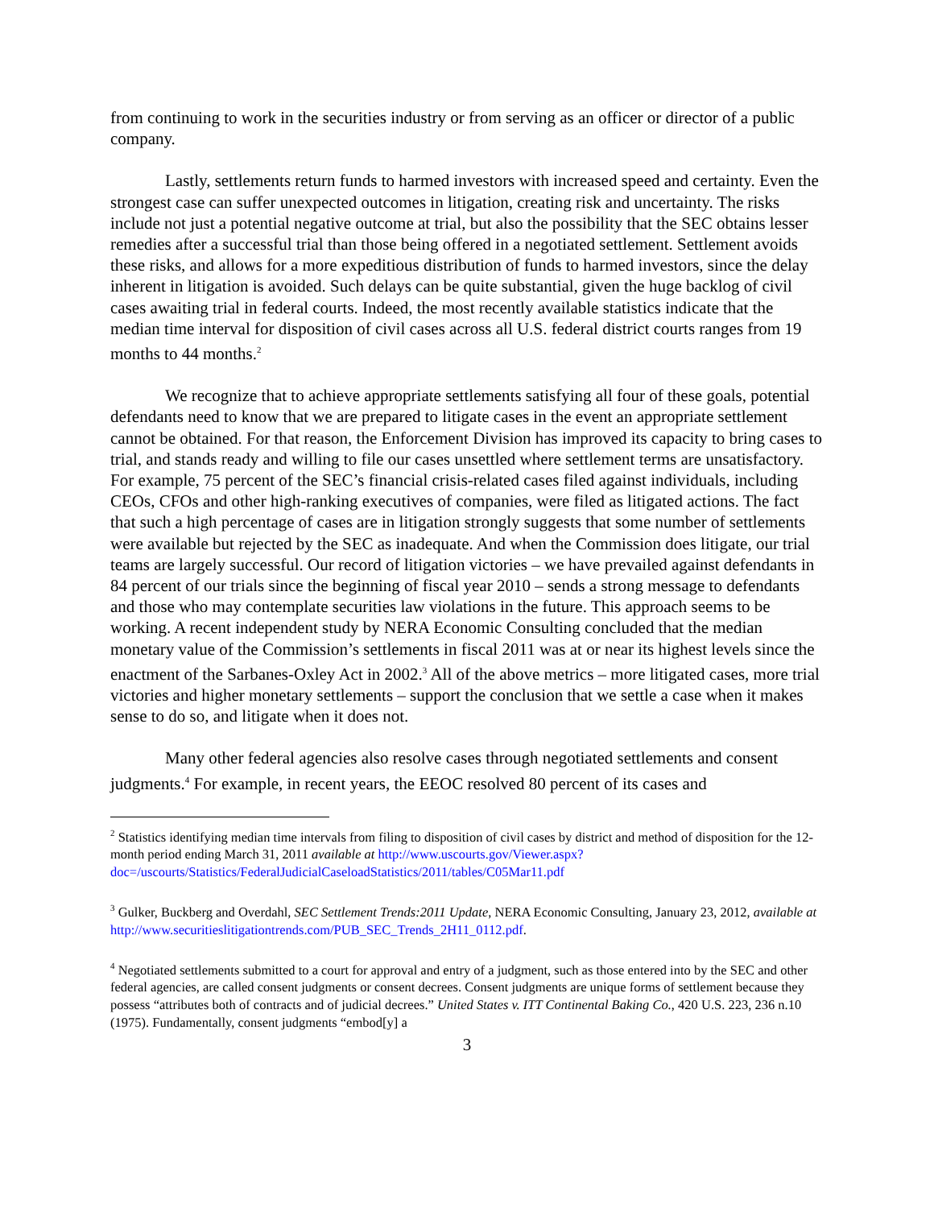from continuing to work in the securities industry or from serving as an officer or director of a public company.
Lastly, settlements return funds to harmed investors with increased speed and certainty. Even the strongest case can suffer unexpected outcomes in litigation, creating risk and uncertainty. The risks include not just a potential negative outcome at trial, but also the possibility that the SEC obtains lesser remedies after a successful trial than those being offered in a negotiated settlement. Settlement avoids these risks, and allows for a more expeditious distribution of funds to harmed investors, since the delay inherent in litigation is avoided. Such delays can be quite substantial, given the huge backlog of civil cases awaiting trial in federal courts. Indeed, the most recently available statistics indicate that the median time interval for disposition of civil cases across all U.S. federal district courts ranges from 19 months to 44 months.<sup>2</sup>
We recognize that to achieve appropriate settlements satisfying all four of these goals, potential defendants need to know that we are prepared to litigate cases in the event an appropriate settlement cannot be obtained. For that reason, the Enforcement Division has improved its capacity to bring cases to trial, and stands ready and willing to file our cases unsettled where settlement terms are unsatisfactory. For example, 75 percent of the SEC’s financial crisis-related cases filed against individuals, including CEOs, CFOs and other high-ranking executives of companies, were filed as litigated actions. The fact that such a high percentage of cases are in litigation strongly suggests that some number of settlements were available but rejected by the SEC as inadequate. And when the Commission does litigate, our trial teams are largely successful. Our record of litigation victories – we have prevailed against defendants in 84 percent of our trials since the beginning of fiscal year 2010 – sends a strong message to defendants and those who may contemplate securities law violations in the future. This approach seems to be working. A recent independent study by NERA Economic Consulting concluded that the median monetary value of the Commission’s settlements in fiscal 2011 was at or near its highest levels since the enactment of the Sarbanes-Oxley Act in 2002.<sup>3</sup> All of the above metrics – more litigated cases, more trial victories and higher monetary settlements – support the conclusion that we settle a case when it makes sense to do so, and litigate when it does not.
Many other federal agencies also resolve cases through negotiated settlements and consent judgments.<sup>4</sup> For example, in recent years, the EEOC resolved 80 percent of its cases and
<sup>2</sup> Statistics identifying median time intervals from filing to disposition of civil cases by district and method of disposition for the 12-month period ending March 31, 2011 available at http://www.uscourts.gov/Viewer.aspx?doc=/uscourts/Statistics/FederalJudicialCaseloadStatistics/2011/tables/C05Mar11.pdf
<sup>3</sup> Gulker, Buckberg and Overdahl, SEC Settlement Trends:2011 Update, NERA Economic Consulting, January 23, 2012, available at http://www.securitieslitigationtrends.com/PUB_SEC_Trends_2H11_0112.pdf.
<sup>4</sup> Negotiated settlements submitted to a court for approval and entry of a judgment, such as those entered into by the SEC and other federal agencies, are called consent judgments or consent decrees. Consent judgments are unique forms of settlement because they possess “attributes both of contracts and of judicial decrees.” United States v. ITT Continental Baking Co., 420 U.S. 223, 236 n.10 (1975). Fundamentally, consent judgments “embod[y] a
3